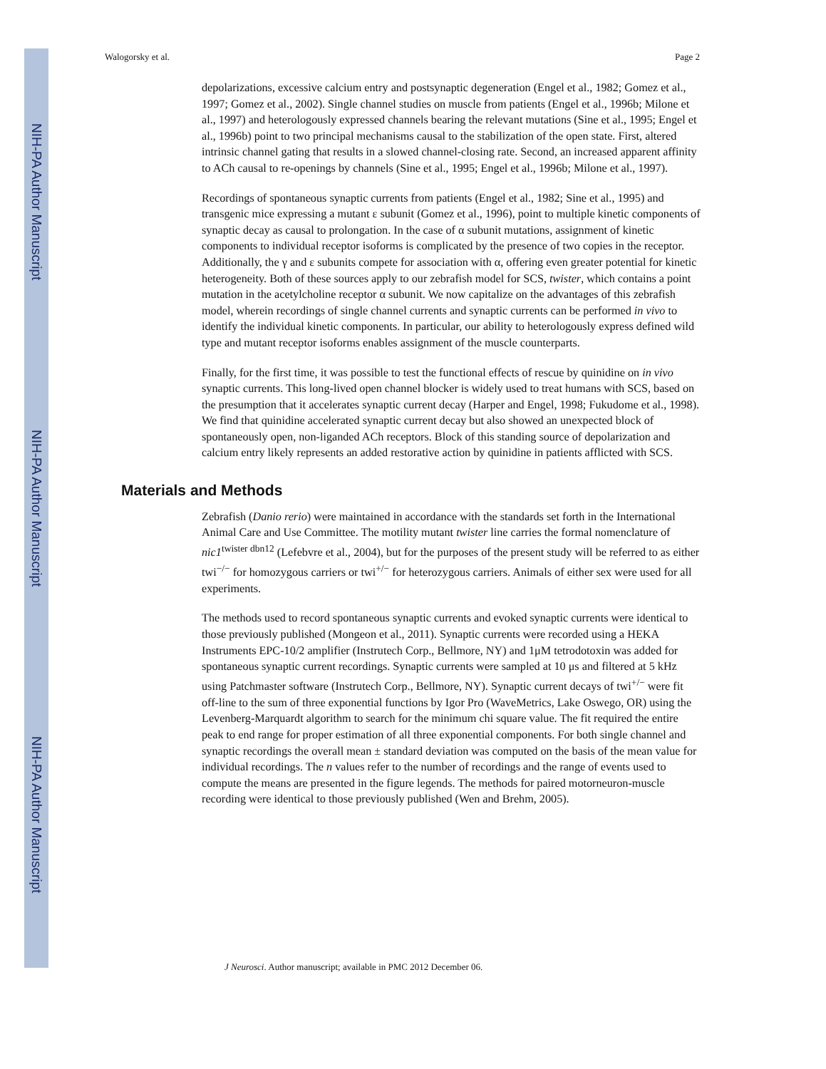NIH-PA Author Manuscript
NIH-PA Author Manuscript
NIH-PA Author Manuscript
Walogorsky et al. Page 2
depolarizations, excessive calcium entry and postsynaptic degeneration (Engel et al., 1982; Gomez et al., 1997; Gomez et al., 2002). Single channel studies on muscle from patients (Engel et al., 1996b; Milone et al., 1997) and heterologously expressed channels bearing the relevant mutations (Sine et al., 1995; Engel et al., 1996b) point to two principal mechanisms causal to the stabilization of the open state. First, altered intrinsic channel gating that results in a slowed channel-closing rate. Second, an increased apparent affinity to ACh causal to re-openings by channels (Sine et al., 1995; Engel et al., 1996b; Milone et al., 1997).
Recordings of spontaneous synaptic currents from patients (Engel et al., 1982; Sine et al., 1995) and transgenic mice expressing a mutant ε subunit (Gomez et al., 1996), point to multiple kinetic components of synaptic decay as causal to prolongation. In the case of α subunit mutations, assignment of kinetic components to individual receptor isoforms is complicated by the presence of two copies in the receptor. Additionally, the γ and ε subunits compete for association with α, offering even greater potential for kinetic heterogeneity. Both of these sources apply to our zebrafish model for SCS, twister, which contains a point mutation in the acetylcholine receptor α subunit. We now capitalize on the advantages of this zebrafish model, wherein recordings of single channel currents and synaptic currents can be performed in vivo to identify the individual kinetic components. In particular, our ability to heterologously express defined wild type and mutant receptor isoforms enables assignment of the muscle counterparts.
Finally, for the first time, it was possible to test the functional effects of rescue by quinidine on in vivo synaptic currents. This long-lived open channel blocker is widely used to treat humans with SCS, based on the presumption that it accelerates synaptic current decay (Harper and Engel, 1998; Fukudome et al., 1998). We find that quinidine accelerated synaptic current decay but also showed an unexpected block of spontaneously open, non-liganded ACh receptors. Block of this standing source of depolarization and calcium entry likely represents an added restorative action by quinidine in patients afflicted with SCS.
Materials and Methods
Zebrafish (Danio rerio) were maintained in accordance with the standards set forth in the International Animal Care and Use Committee. The motility mutant twister line carries the formal nomenclature of nic1<sup>twister dbn12</sup> (Lefebvre et al., 2004), but for the purposes of the present study will be referred to as either twi<sup>−/−</sup> for homozygous carriers or twi<sup>+/−</sup> for heterozygous carriers. Animals of either sex were used for all experiments.
The methods used to record spontaneous synaptic currents and evoked synaptic currents were identical to those previously published (Mongeon et al., 2011). Synaptic currents were recorded using a HEKA Instruments EPC-10/2 amplifier (Instrutech Corp., Bellmore, NY) and 1μM tetrodotoxin was added for spontaneous synaptic current recordings. Synaptic currents were sampled at 10 μs and filtered at 5 kHz using Patchmaster software (Instrutech Corp., Bellmore, NY). Synaptic current decays of twi<sup>+/−</sup> were fit off-line to the sum of three exponential functions by Igor Pro (WaveMetrics, Lake Oswego, OR) using the Levenberg-Marquardt algorithm to search for the minimum chi square value. The fit required the entire peak to end range for proper estimation of all three exponential components. For both single channel and synaptic recordings the overall mean ± standard deviation was computed on the basis of the mean value for individual recordings. The n values refer to the number of recordings and the range of events used to compute the means are presented in the figure legends. The methods for paired motorneuron-muscle recording were identical to those previously published (Wen and Brehm, 2005).
J Neurosci. Author manuscript; available in PMC 2012 December 06.